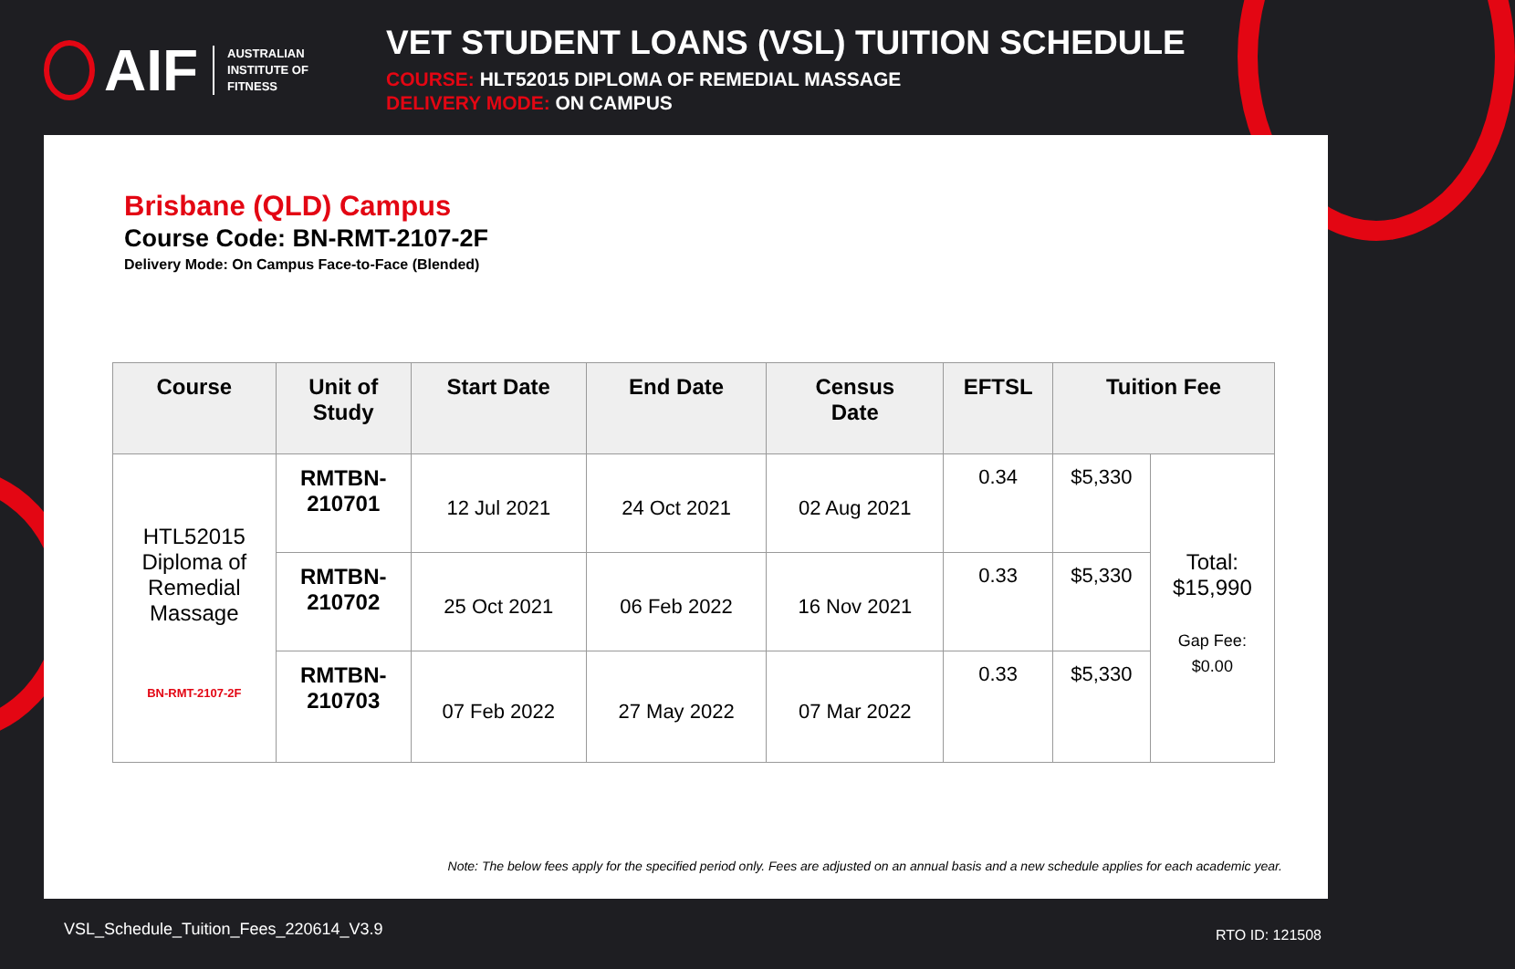AIF AUSTRALIAN
INSTITUTE OF
FITNESS
VET STUDENT LOANS (VSL) TUITION SCHEDULE
COURSE: HLT52015 DIPLOMA OF REMEDIAL MASSAGE
DELIVERY MODE: ON CAMPUS
Brisbane (QLD) Campus
Course Code: BN-RMT-2107-2F
Delivery Mode: On Campus Face-to-Face (Blended)
| Course | Unit of Study | Start Date | End Date | Census Date | EFTSL | Tuition Fee | |
| --- | --- | --- | --- | --- | --- | --- | --- |
| HTL52015 Diploma of Remedial Massage BN-RMT-2107-2F | RMTBN- 210701 | 12 Jul 2021 | 24 Oct 2021 | 02 Aug 2021 | 0.34 | $5,330 | Total: $15,990 Gap Fee: $0.00 |
| | RMTBN- 210702 | 25 Oct 2021 | 06 Feb 2022 | 16 Nov 2021 | 0.33 | $5,330 | |
| | RMTBN- 210703 | 07 Feb 2022 | 27 May 2022 | 07 Mar 2022 | 0.33 | $5,330 | |
Note: The below fees apply for the specified period only. Fees are adjusted on an annual basis and a new schedule applies for each academic year.
VSL_Schedule_Tuition_Fees_220614_V3.9
RTO ID: 121508